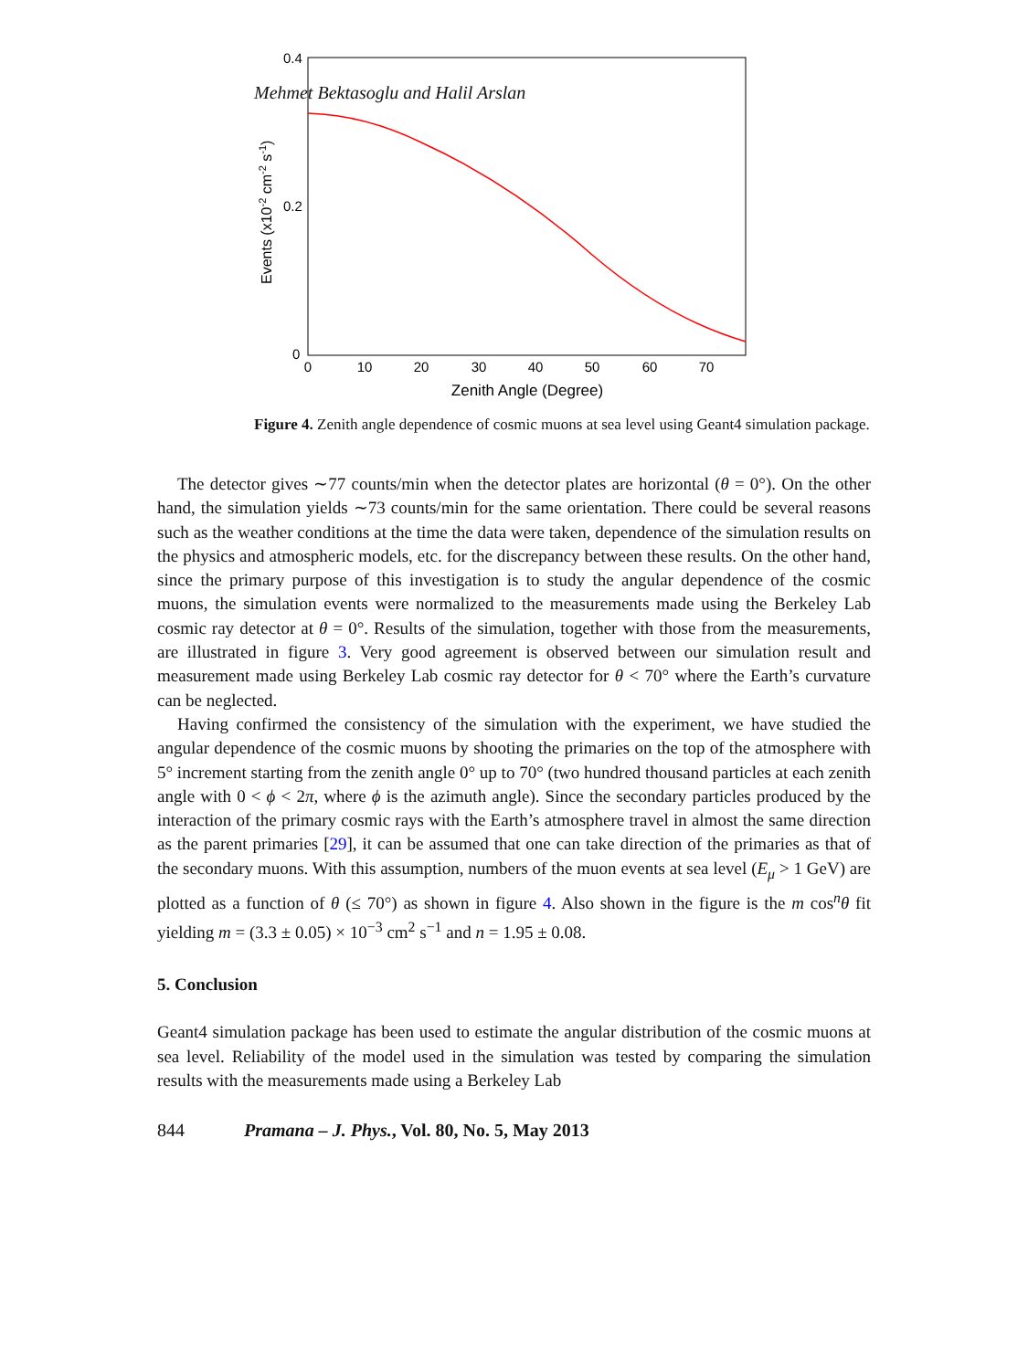Mehmet Bektasoglu and Halil Arslan
0.4
0.2
0
0
10
20
30
40
50
60
70
Zenith Angle (Degree)
Events (x10-2 cm-2 s-1)
Figure 4. Zenith angle dependence of cosmic muons at sea level using Geant4 simulation package.
The detector gives ∼77 counts/min when the detector plates are horizontal (θ = 0°). On the other hand, the simulation yields ∼73 counts/min for the same orientation. There could be several reasons such as the weather conditions at the time the data were taken, dependence of the simulation results on the physics and atmospheric models, etc. for the discrepancy between these results. On the other hand, since the primary purpose of this investigation is to study the angular dependence of the cosmic muons, the simulation events were normalized to the measurements made using the Berkeley Lab cosmic ray detector at θ = 0°. Results of the simulation, together with those from the measurements, are illustrated in figure 3. Very good agreement is observed between our simulation result and measurement made using Berkeley Lab cosmic ray detector for θ < 70° where the Earth’s curvature can be neglected.
Having confirmed the consistency of the simulation with the experiment, we have studied the angular dependence of the cosmic muons by shooting the primaries on the top of the atmosphere with 5° increment starting from the zenith angle 0° up to 70° (two hundred thousand particles at each zenith angle with 0 < ϕ < 2π, where ϕ is the azimuth angle). Since the secondary particles produced by the interaction of the primary cosmic rays with the Earth’s atmosphere travel in almost the same direction as the parent primaries [29], it can be assumed that one can take direction of the primaries as that of the secondary muons. With this assumption, numbers of the muon events at sea level (E<sub>μ</sub> > 1 GeV) are plotted as a function of θ (≤ 70°) as shown in figure 4. Also shown in the figure is the m cos<sup>n</sup>θ fit yielding m = (3.3 ± 0.05) × 10<sup>−3</sup> cm<sup>2</sup> s<sup>−1</sup> and n = 1.95 ± 0.08.
5. Conclusion
Geant4 simulation package has been used to estimate the angular distribution of the cosmic muons at sea level. Reliability of the model used in the simulation was tested by comparing the simulation results with the measurements made using a Berkeley Lab
844 Pramana – J. Phys., Vol. 80, No. 5, May 2013